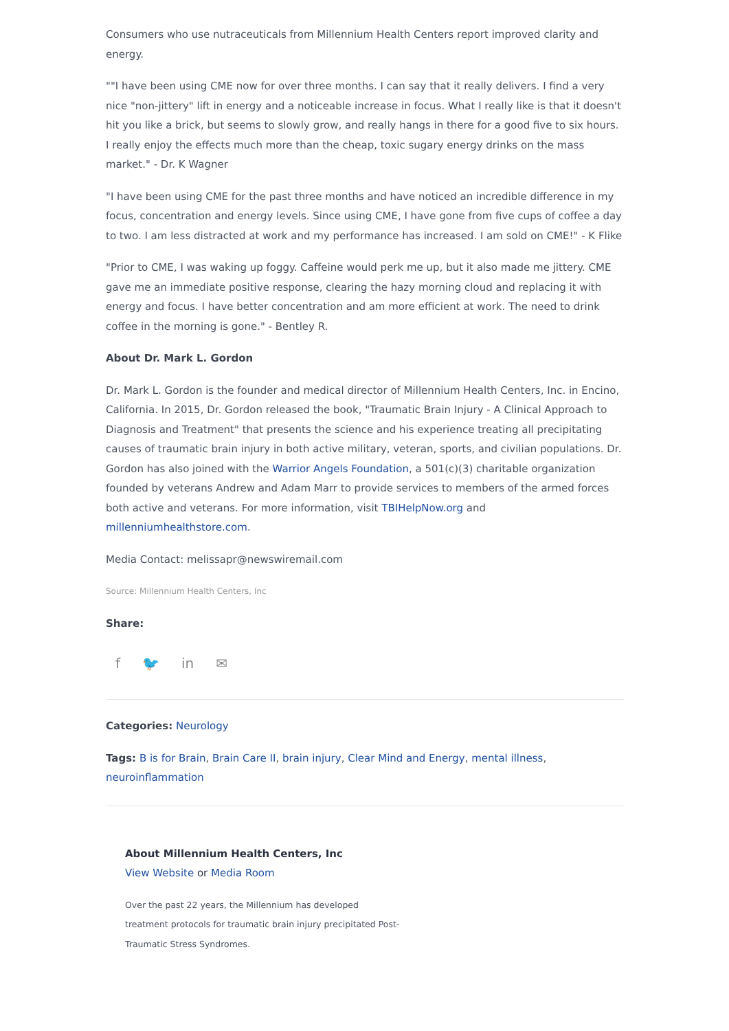Consumers who use nutraceuticals from Millennium Health Centers report improved clarity and energy.
""I have been using CME now for over three months. I can say that it really delivers. I find a very nice "non-jittery" lift in energy and a noticeable increase in focus. What I really like is that it doesn't hit you like a brick, but seems to slowly grow, and really hangs in there for a good five to six hours. I really enjoy the effects much more than the cheap, toxic sugary energy drinks on the mass market." - Dr. K Wagner
"I have been using CME for the past three months and have noticed an incredible difference in my focus, concentration and energy levels. Since using CME, I have gone from five cups of coffee a day to two. I am less distracted at work and my performance has increased. I am sold on CME!" - K Flike
"Prior to CME, I was waking up foggy. Caffeine would perk me up, but it also made me jittery. CME gave me an immediate positive response, clearing the hazy morning cloud and replacing it with energy and focus. I have better concentration and am more efficient at work. The need to drink coffee in the morning is gone." - Bentley R.
About Dr. Mark L. Gordon
Dr. Mark L. Gordon is the founder and medical director of Millennium Health Centers, Inc. in Encino, California. In 2015, Dr. Gordon released the book, "Traumatic Brain Injury - A Clinical Approach to Diagnosis and Treatment" that presents the science and his experience treating all precipitating causes of traumatic brain injury in both active military, veteran, sports, and civilian populations. Dr. Gordon has also joined with the Warrior Angels Foundation, a 501(c)(3) charitable organization founded by veterans Andrew and Adam Marr to provide services to members of the armed forces both active and veterans. For more information, visit TBIHelpNow.org and millenniumhealthstore.com.
Media Contact: melissapr@newswiremail.com
Source: Millennium Health Centers, Inc
Share:
f 🐦 in ✉
Categories: Neurology
Tags: B is for Brain, Brain Care II, brain injury, Clear Mind and Energy, mental illness, neuroinflammation
About Millennium Health Centers, Inc
View Website or Media Room
Over the past 22 years, the Millennium has developed treatment protocols for traumatic brain injury precipitated Post-Traumatic Stress Syndromes.